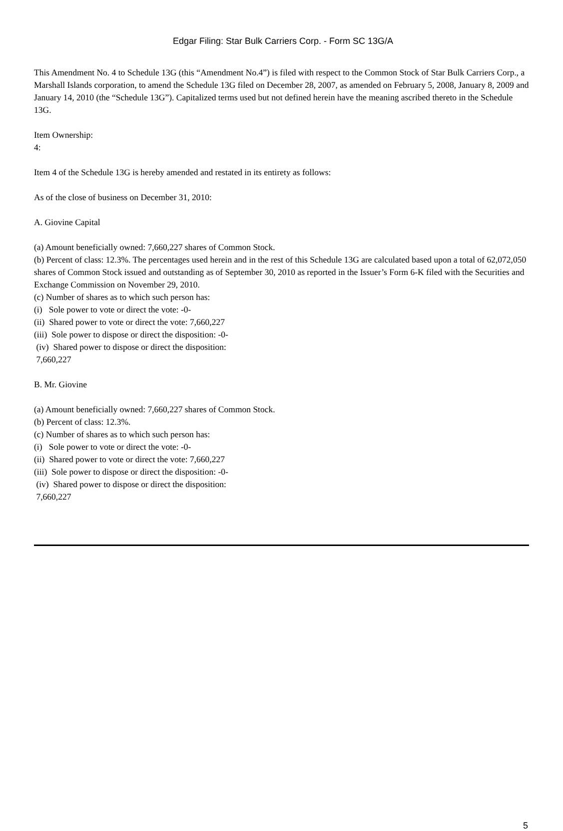Edgar Filing: Star Bulk Carriers Corp. - Form SC 13G/A
This Amendment No. 4 to Schedule 13G (this “Amendment No.4”) is filed with respect to the Common Stock of Star Bulk Carriers Corp., a Marshall Islands corporation, to amend the Schedule 13G filed on December 28, 2007, as amended on February 5, 2008, January 8, 2009 and January 14, 2010 (the “Schedule 13G”). Capitalized terms used but not defined herein have the meaning ascribed thereto in the Schedule 13G.
Item Ownership:
4:
Item 4 of the Schedule 13G is hereby amended and restated in its entirety as follows:
As of the close of business on December 31, 2010:
A. Giovine Capital
(a) Amount beneficially owned: 7,660,227 shares of Common Stock.
(b) Percent of class: 12.3%. The percentages used herein and in the rest of this Schedule 13G are calculated based upon a total of 62,072,050 shares of Common Stock issued and outstanding as of September 30, 2010 as reported in the Issuer’s Form 6-K filed with the Securities and Exchange Commission on November 29, 2010.
(c) Number of shares as to which such person has:
(i) Sole power to vote or direct the vote: -0-
(ii) Shared power to vote or direct the vote: 7,660,227
(iii) Sole power to dispose or direct the disposition: -0-
(iv) Shared power to dispose or direct the disposition:
7,660,227
B. Mr. Giovine
(a) Amount beneficially owned: 7,660,227 shares of Common Stock.
(b) Percent of class: 12.3%.
(c) Number of shares as to which such person has:
(i) Sole power to vote or direct the vote: -0-
(ii) Shared power to vote or direct the vote: 7,660,227
(iii) Sole power to dispose or direct the disposition: -0-
(iv) Shared power to dispose or direct the disposition:
7,660,227
5